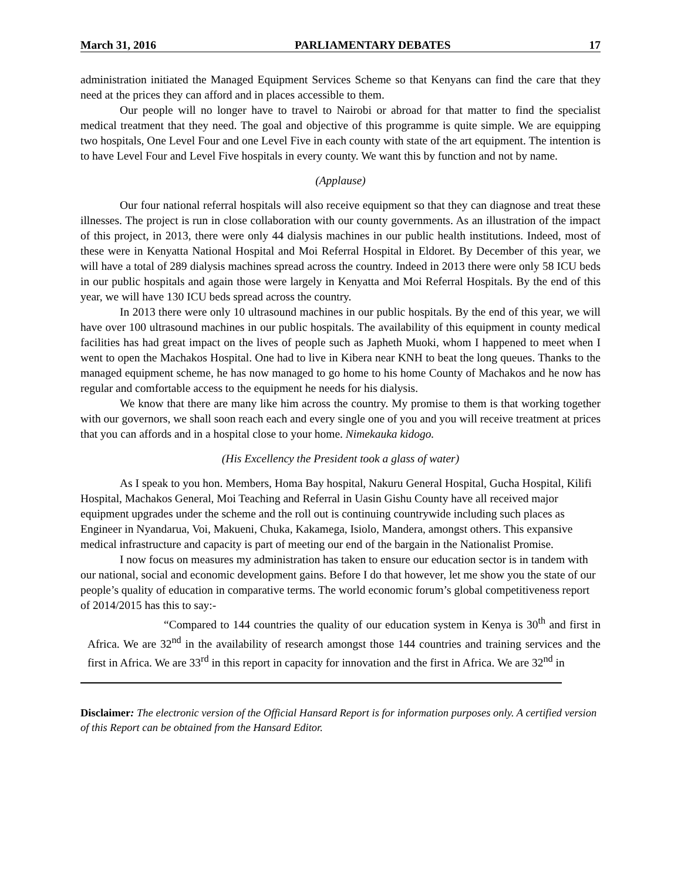March 31, 2016 PARLIAMENTARY DEBATES 17
administration initiated the Managed Equipment Services Scheme so that Kenyans can find the care that they need at the prices they can afford and in places accessible to them.
Our people will no longer have to travel to Nairobi or abroad for that matter to find the specialist medical treatment that they need. The goal and objective of this programme is quite simple. We are equipping two hospitals, One Level Four and one Level Five in each county with state of the art equipment. The intention is to have Level Four and Level Five hospitals in every county. We want this by function and not by name.
(Applause)
Our four national referral hospitals will also receive equipment so that they can diagnose and treat these illnesses. The project is run in close collaboration with our county governments. As an illustration of the impact of this project, in 2013, there were only 44 dialysis machines in our public health institutions. Indeed, most of these were in Kenyatta National Hospital and Moi Referral Hospital in Eldoret. By December of this year, we will have a total of 289 dialysis machines spread across the country. Indeed in 2013 there were only 58 ICU beds in our public hospitals and again those were largely in Kenyatta and Moi Referral Hospitals. By the end of this year, we will have 130 ICU beds spread across the country.
In 2013 there were only 10 ultrasound machines in our public hospitals. By the end of this year, we will have over 100 ultrasound machines in our public hospitals. The availability of this equipment in county medical facilities has had great impact on the lives of people such as Japheth Muoki, whom I happened to meet when I went to open the Machakos Hospital. One had to live in Kibera near KNH to beat the long queues. Thanks to the managed equipment scheme, he has now managed to go home to his home County of Machakos and he now has regular and comfortable access to the equipment he needs for his dialysis.
We know that there are many like him across the country. My promise to them is that working together with our governors, we shall soon reach each and every single one of you and you will receive treatment at prices that you can affords and in a hospital close to your home. Nimekauka kidogo.
(His Excellency the President took a glass of water)
As I speak to you hon. Members, Homa Bay hospital, Nakuru General Hospital, Gucha Hospital, Kilifi Hospital, Machakos General, Moi Teaching and Referral in Uasin Gishu County have all received major equipment upgrades under the scheme and the roll out is continuing countrywide including such places as Engineer in Nyandarua, Voi, Makueni, Chuka, Kakamega, Isiolo, Mandera, amongst others. This expansive medical infrastructure and capacity is part of meeting our end of the bargain in the Nationalist Promise.
I now focus on measures my administration has taken to ensure our education sector is in tandem with our national, social and economic development gains. Before I do that however, let me show you the state of our people’s quality of education in comparative terms. The world economic forum’s global competitiveness report of 2014/2015 has this to say:-
“Compared to 144 countries the quality of our education system in Kenya is 30<sup>th</sup> and first in Africa. We are 32<sup>nd</sup> in the availability of research amongst those 144 countries and training services and the first in Africa. We are 33<sup>rd</sup> in this report in capacity for innovation and the first in Africa. We are 32<sup>nd</sup> in
Disclaimer: The electronic version of the Official Hansard Report is for information purposes only. A certified version of this Report can be obtained from the Hansard Editor.